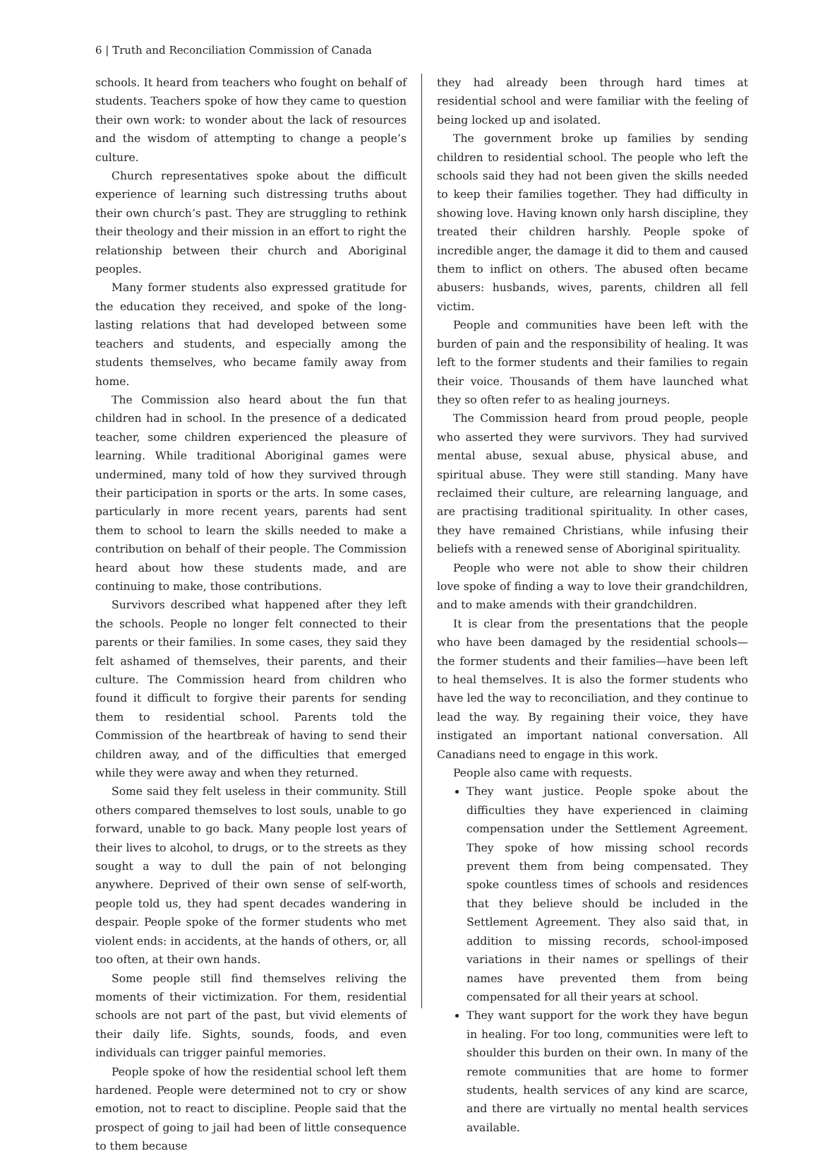6 | Truth and Reconciliation Commission of Canada
schools. It heard from teachers who fought on behalf of students. Teachers spoke of how they came to question their own work: to wonder about the lack of resources and the wisdom of attempting to change a people’s culture.
Church representatives spoke about the difficult experience of learning such distressing truths about their own church’s past. They are struggling to rethink their theology and their mission in an effort to right the relationship between their church and Aboriginal peoples.
Many former students also expressed gratitude for the education they received, and spoke of the long-lasting relations that had developed between some teachers and students, and especially among the students themselves, who became family away from home.
The Commission also heard about the fun that children had in school. In the presence of a dedicated teacher, some children experienced the pleasure of learning. While traditional Aboriginal games were undermined, many told of how they survived through their participation in sports or the arts. In some cases, particularly in more recent years, parents had sent them to school to learn the skills needed to make a contribution on behalf of their people. The Commission heard about how these students made, and are continuing to make, those contributions.
Survivors described what happened after they left the schools. People no longer felt connected to their parents or their families. In some cases, they said they felt ashamed of themselves, their parents, and their culture. The Commission heard from children who found it difficult to forgive their parents for sending them to residential school. Parents told the Commission of the heartbreak of having to send their children away, and of the difficulties that emerged while they were away and when they returned.
Some said they felt useless in their community. Still others compared themselves to lost souls, unable to go forward, unable to go back. Many people lost years of their lives to alcohol, to drugs, or to the streets as they sought a way to dull the pain of not belonging anywhere. Deprived of their own sense of self-worth, people told us, they had spent decades wandering in despair. People spoke of the former students who met violent ends: in accidents, at the hands of others, or, all too often, at their own hands.
Some people still find themselves reliving the moments of their victimization. For them, residential schools are not part of the past, but vivid elements of their daily life. Sights, sounds, foods, and even individuals can trigger painful memories.
People spoke of how the residential school left them hardened. People were determined not to cry or show emotion, not to react to discipline. People said that the prospect of going to jail had been of little consequence to them because
they had already been through hard times at residential school and were familiar with the feeling of being locked up and isolated.
The government broke up families by sending children to residential school. The people who left the schools said they had not been given the skills needed to keep their families together. They had difficulty in showing love. Having known only harsh discipline, they treated their children harshly. People spoke of incredible anger, the damage it did to them and caused them to inflict on others. The abused often became abusers: husbands, wives, parents, children all fell victim.
People and communities have been left with the burden of pain and the responsibility of healing. It was left to the former students and their families to regain their voice. Thousands of them have launched what they so often refer to as healing journeys.
The Commission heard from proud people, people who asserted they were survivors. They had survived mental abuse, sexual abuse, physical abuse, and spiritual abuse. They were still standing. Many have reclaimed their culture, are relearning language, and are practising traditional spirituality. In other cases, they have remained Christians, while infusing their beliefs with a renewed sense of Aboriginal spirituality.
People who were not able to show their children love spoke of finding a way to love their grandchildren, and to make amends with their grandchildren.
It is clear from the presentations that the people who have been damaged by the residential schools—the former students and their families—have been left to heal themselves. It is also the former students who have led the way to reconciliation, and they continue to lead the way. By regaining their voice, they have instigated an important national conversation. All Canadians need to engage in this work.
People also came with requests.
They want justice. People spoke about the difficulties they have experienced in claiming compensation under the Settlement Agreement. They spoke of how missing school records prevent them from being compensated. They spoke countless times of schools and residences that they believe should be included in the Settlement Agreement. They also said that, in addition to missing records, school-imposed variations in their names or spellings of their names have prevented them from being compensated for all their years at school.
They want support for the work they have begun in healing. For too long, communities were left to shoulder this burden on their own. In many of the remote communities that are home to former students, health services of any kind are scarce, and there are virtually no mental health services available.